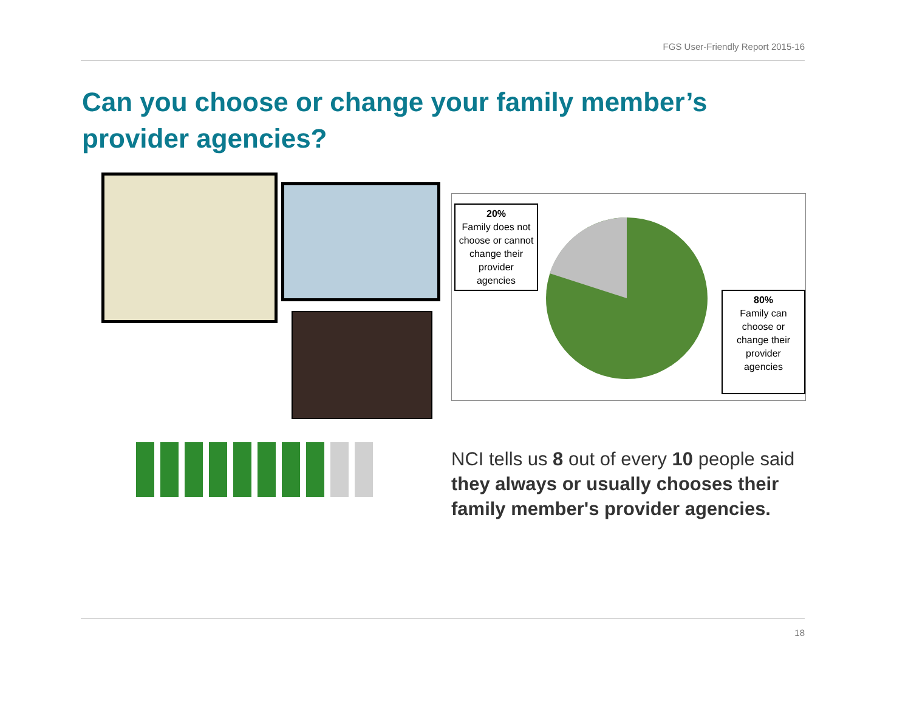FGS User-Friendly Report 2015-16
Can you choose or change your family member’s provider agencies?
20%
Family does not choose or cannot change their provider agencies
80%
Family can choose or change their provider agencies
NCI tells us 8 out of every 10 people said they always or usually chooses their family member's provider agencies.
18